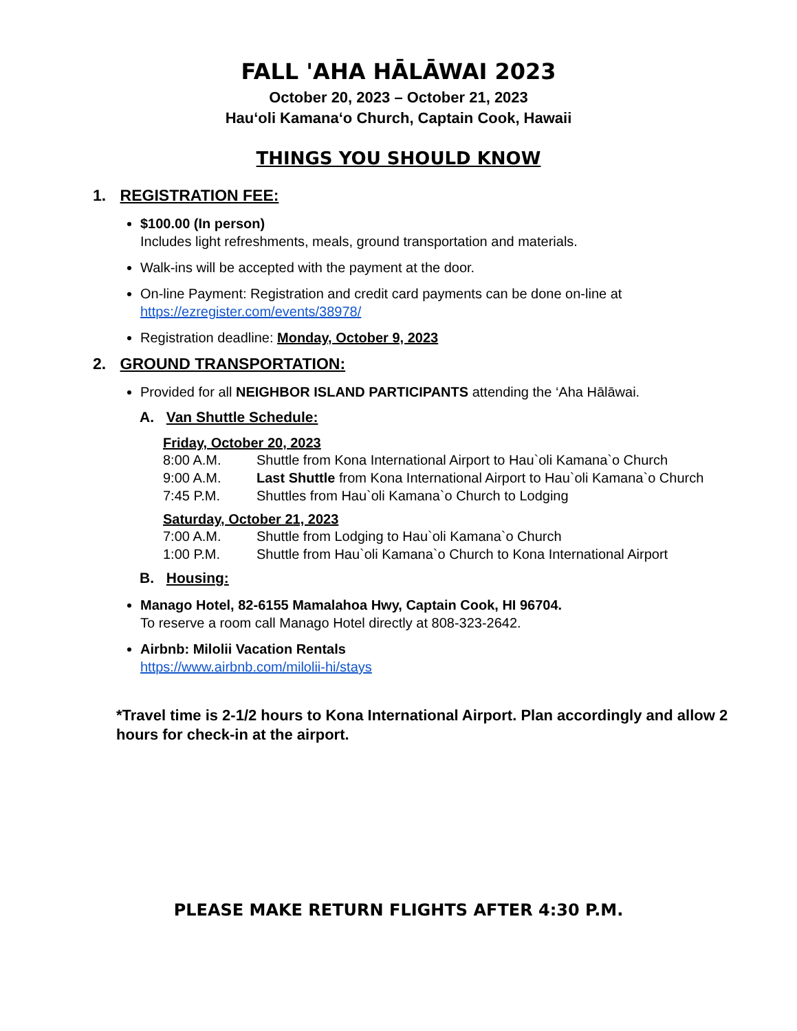FALL 'AHA HĀLĀWAI 2023
October 20, 2023 – October 21, 2023
Hau‘oli Kamana‘o Church, Captain Cook, Hawaii
THINGS YOU SHOULD KNOW
1. REGISTRATION FEE:
$100.00 (In person)
Includes light refreshments, meals, ground transportation and materials.
Walk-ins will be accepted with the payment at the door.
On-line Payment: Registration and credit card payments can be done on-line at https://ezregister.com/events/38978/
Registration deadline: Monday, October 9, 2023
2. GROUND TRANSPORTATION:
Provided for all NEIGHBOR ISLAND PARTICIPANTS attending the ‘Aha Hālāwai.
A. Van Shuttle Schedule:
Friday, October 20, 2023
8:00 A.M. Shuttle from Kona International Airport to Hau`oli Kamana`o Church
9:00 A.M. Last Shuttle from Kona International Airport to Hau`oli Kamana`o Church
7:45 P.M. Shuttles from Hau`oli Kamana`o Church to Lodging
Saturday, October 21, 2023
7:00 A.M. Shuttle from Lodging to Hau`oli Kamana`o Church
1:00 P.M. Shuttle from Hau`oli Kamana`o Church to Kona International Airport
B. Housing:
Manago Hotel, 82-6155 Mamalahoa Hwy, Captain Cook, HI 96704.
To reserve a room call Manago Hotel directly at 808-323-2642.
Airbnb: Milolii Vacation Rentals
https://www.airbnb.com/milolii-hi/stays
*Travel time is 2-1/2 hours to Kona International Airport. Plan accordingly and allow 2 hours for check-in at the airport.
PLEASE MAKE RETURN FLIGHTS AFTER 4:30 P.M.